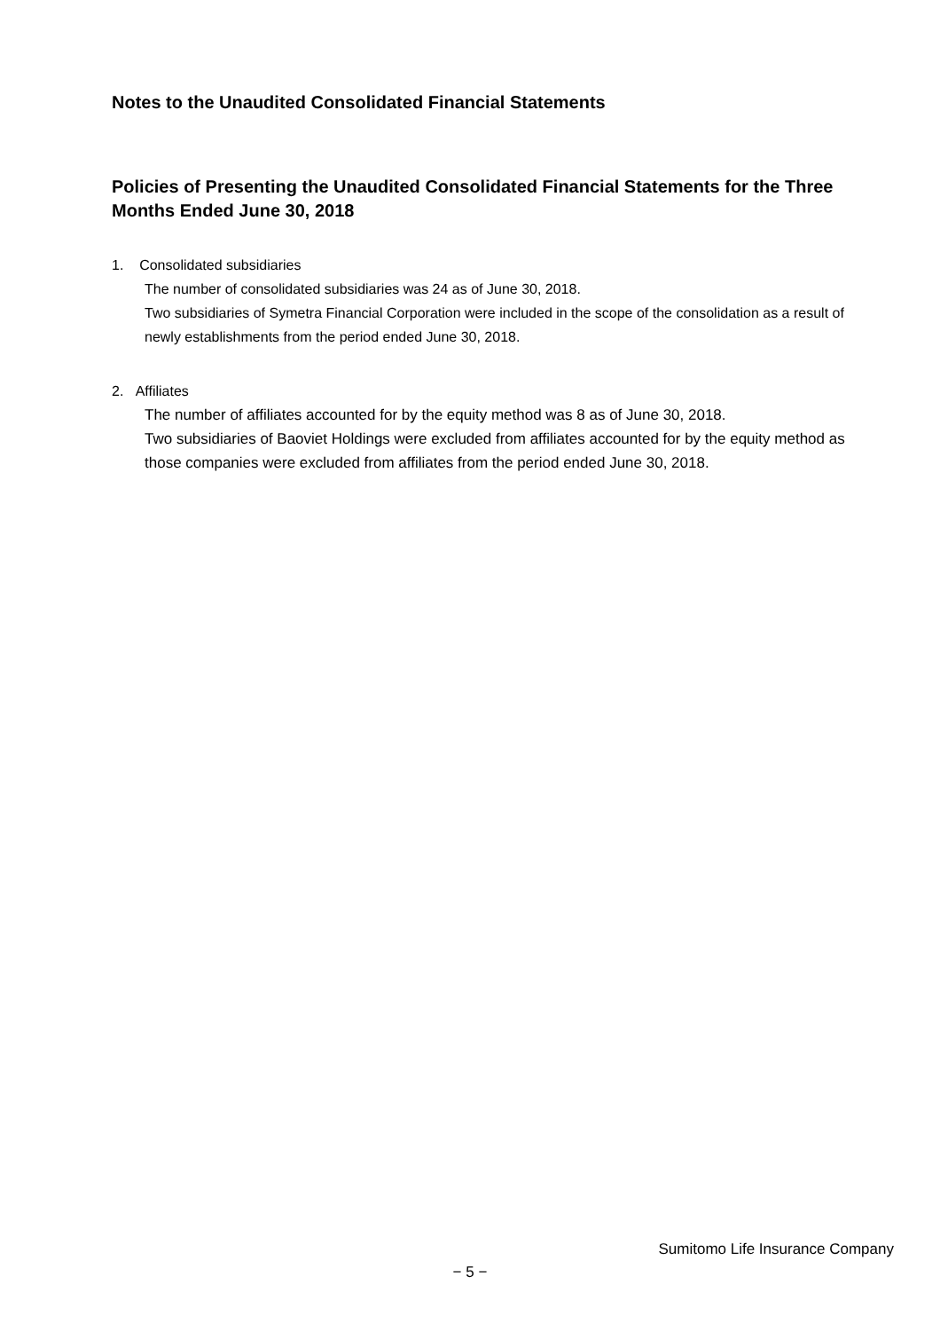Notes to the Unaudited Consolidated Financial Statements
Policies of Presenting the Unaudited Consolidated Financial Statements for the Three Months Ended June 30, 2018
1. Consolidated subsidiaries
The number of consolidated subsidiaries was 24 as of June 30, 2018.
Two subsidiaries of Symetra Financial Corporation were included in the scope of the consolidation as a result of newly establishments from the period ended June 30, 2018.
2. Affiliates
The number of affiliates accounted for by the equity method was 8 as of June 30, 2018.
Two subsidiaries of Baoviet Holdings were excluded from affiliates accounted for by the equity method as those companies were excluded from affiliates from the period ended June 30, 2018.
Sumitomo Life Insurance Company
− 5 −